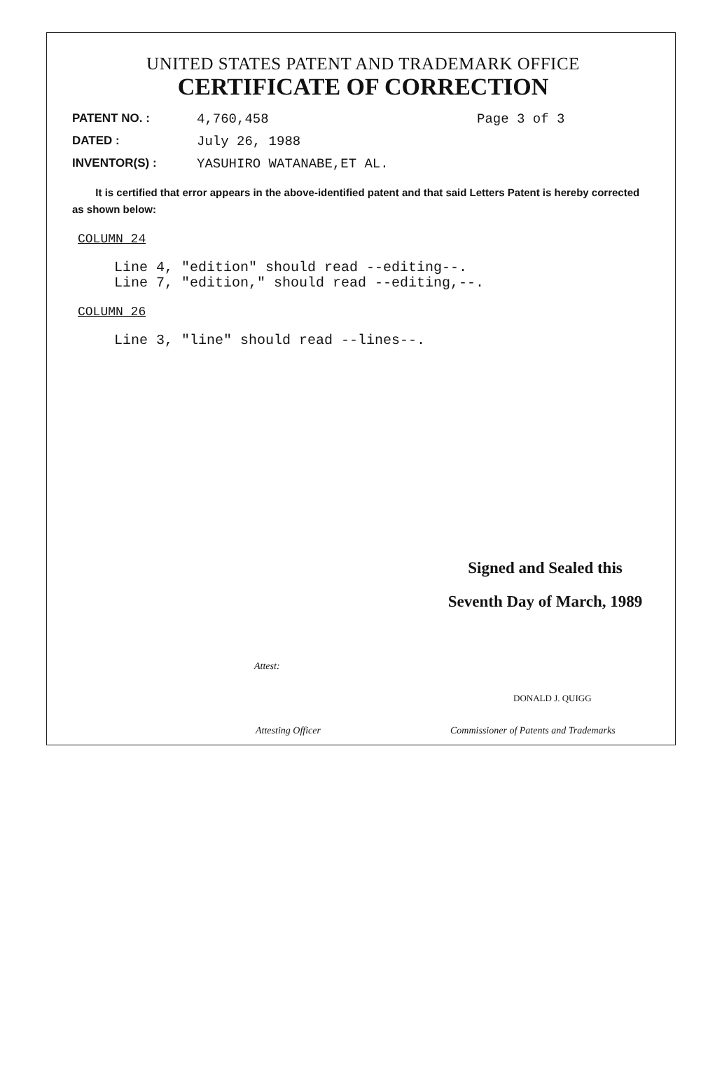UNITED STATES PATENT AND TRADEMARK OFFICE
CERTIFICATE OF CORRECTION
PATENT NO. : 4,760,458 Page 3 of 3
DATED : July 26, 1988
INVENTOR(S) : YASUHIRO WATANABE,ET AL.
It is certified that error appears in the above-identified patent and that said Letters Patent is hereby corrected as shown below:
COLUMN 24
Line 4, "edition" should read --editing--. Line 7, "edition," should read --editing,--.
COLUMN 26
Line 3, "line" should read --lines--.
Signed and Sealed this
Seventh Day of March, 1989
Attest:
DONALD J. QUIGG
Attesting Officer Commissioner of Patents and Trademarks